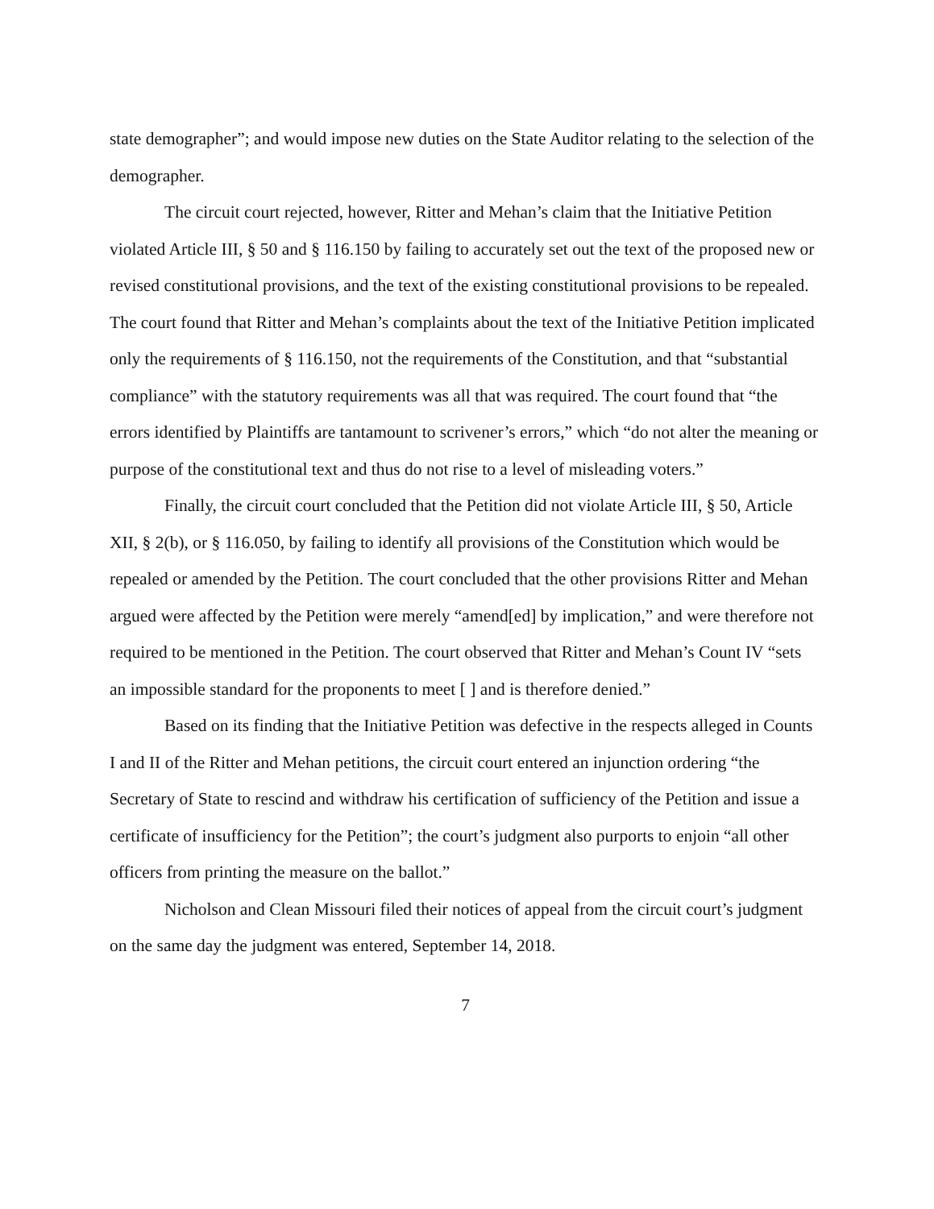state demographer”; and would impose new duties on the State Auditor relating to the selection of the demographer.
The circuit court rejected, however, Ritter and Mehan’s claim that the Initiative Petition violated Article III, § 50 and § 116.150 by failing to accurately set out the text of the proposed new or revised constitutional provisions, and the text of the existing constitutional provisions to be repealed. The court found that Ritter and Mehan’s complaints about the text of the Initiative Petition implicated only the requirements of § 116.150, not the requirements of the Constitution, and that “substantial compliance” with the statutory requirements was all that was required. The court found that “the errors identified by Plaintiffs are tantamount to scrivener’s errors,” which “do not alter the meaning or purpose of the constitutional text and thus do not rise to a level of misleading voters.”
Finally, the circuit court concluded that the Petition did not violate Article III, § 50, Article XII, § 2(b), or § 116.050, by failing to identify all provisions of the Constitution which would be repealed or amended by the Petition. The court concluded that the other provisions Ritter and Mehan argued were affected by the Petition were merely “amend[ed] by implication,” and were therefore not required to be mentioned in the Petition. The court observed that Ritter and Mehan’s Count IV “sets an impossible standard for the proponents to meet [ ] and is therefore denied.”
Based on its finding that the Initiative Petition was defective in the respects alleged in Counts I and II of the Ritter and Mehan petitions, the circuit court entered an injunction ordering “the Secretary of State to rescind and withdraw his certification of sufficiency of the Petition and issue a certificate of insufficiency for the Petition”; the court’s judgment also purports to enjoin “all other officers from printing the measure on the ballot.”
Nicholson and Clean Missouri filed their notices of appeal from the circuit court’s judgment on the same day the judgment was entered, September 14, 2018.
7